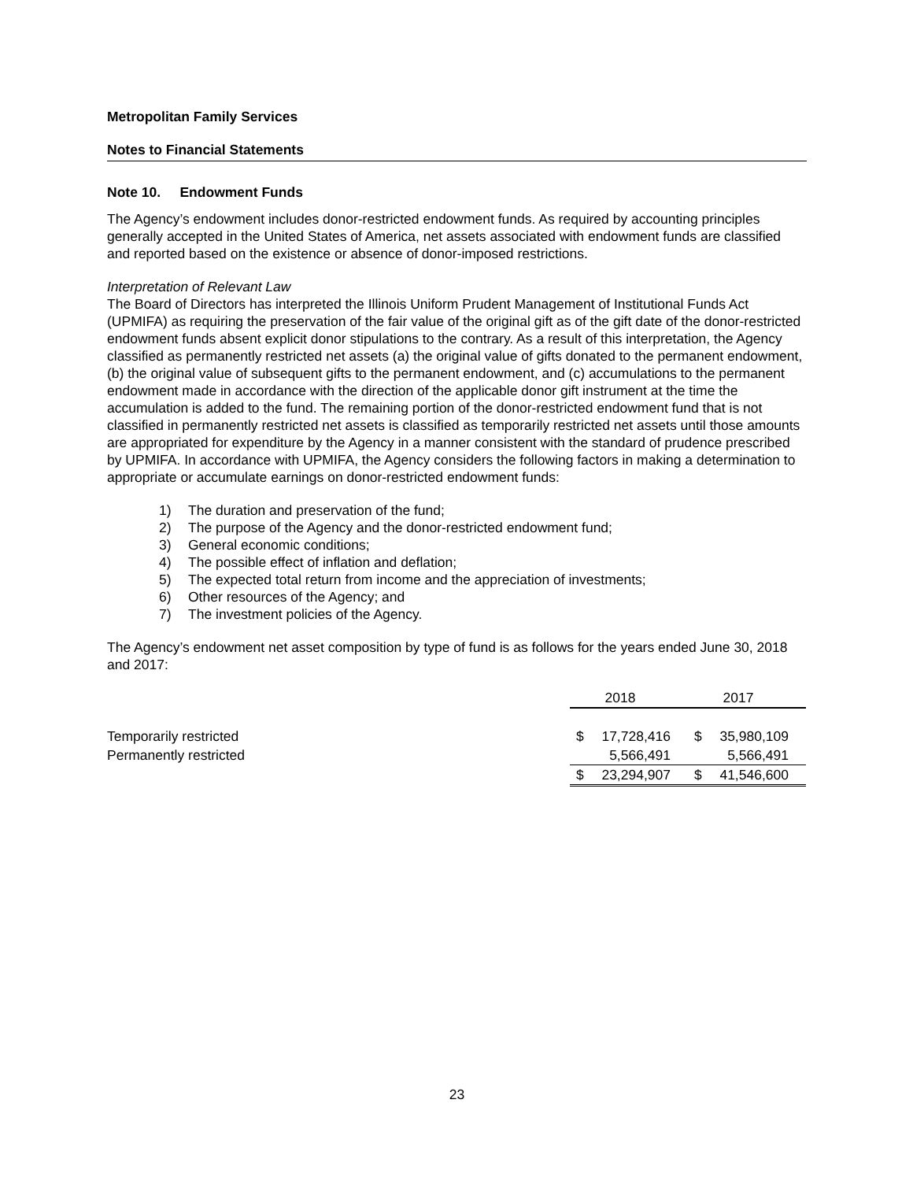Metropolitan Family Services
Notes to Financial Statements
Note 10. Endowment Funds
The Agency’s endowment includes donor-restricted endowment funds. As required by accounting principles generally accepted in the United States of America, net assets associated with endowment funds are classified and reported based on the existence or absence of donor-imposed restrictions.
Interpretation of Relevant Law
The Board of Directors has interpreted the Illinois Uniform Prudent Management of Institutional Funds Act (UPMIFA) as requiring the preservation of the fair value of the original gift as of the gift date of the donor-restricted endowment funds absent explicit donor stipulations to the contrary. As a result of this interpretation, the Agency classified as permanently restricted net assets (a) the original value of gifts donated to the permanent endowment, (b) the original value of subsequent gifts to the permanent endowment, and (c) accumulations to the permanent endowment made in accordance with the direction of the applicable donor gift instrument at the time the accumulation is added to the fund. The remaining portion of the donor-restricted endowment fund that is not classified in permanently restricted net assets is classified as temporarily restricted net assets until those amounts are appropriated for expenditure by the Agency in a manner consistent with the standard of prudence prescribed by UPMIFA. In accordance with UPMIFA, the Agency considers the following factors in making a determination to appropriate or accumulate earnings on donor-restricted endowment funds:
1) The duration and preservation of the fund;
2) The purpose of the Agency and the donor-restricted endowment fund;
3) General economic conditions;
4) The possible effect of inflation and deflation;
5) The expected total return from income and the appreciation of investments;
6) Other resources of the Agency; and
7) The investment policies of the Agency.
The Agency’s endowment net asset composition by type of fund is as follows for the years ended June 30, 2018 and 2017:
| | 2018 | | 2017 | |
| Temporarily restricted | $ | 17,728,416 | $ | 35,980,109 |
| Permanently restricted | | 5,566,491 | | 5,566,491 |
| | $ | 23,294,907 | $ | 41,546,600 |
23